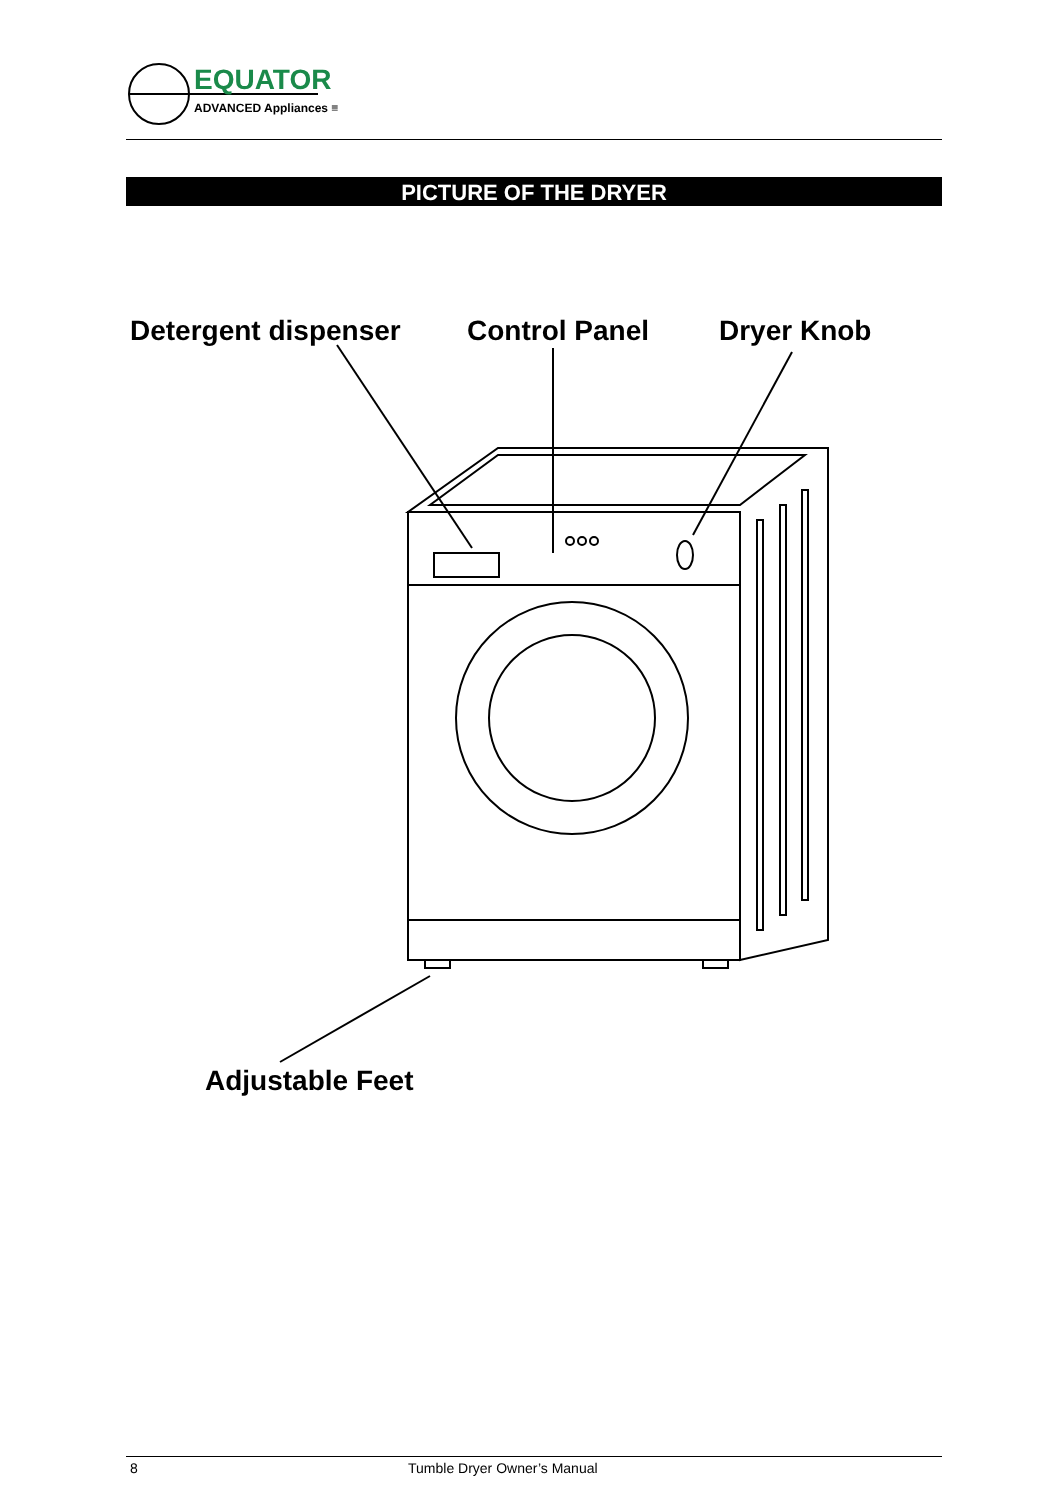EQUATOR
ADVANCED Appliances ≡
PICTURE OF THE DRYER
Detergent dispenser Control Panel Dryer Knob
Adjustable Feet
8 Tumble Dryer Owner’s Manual